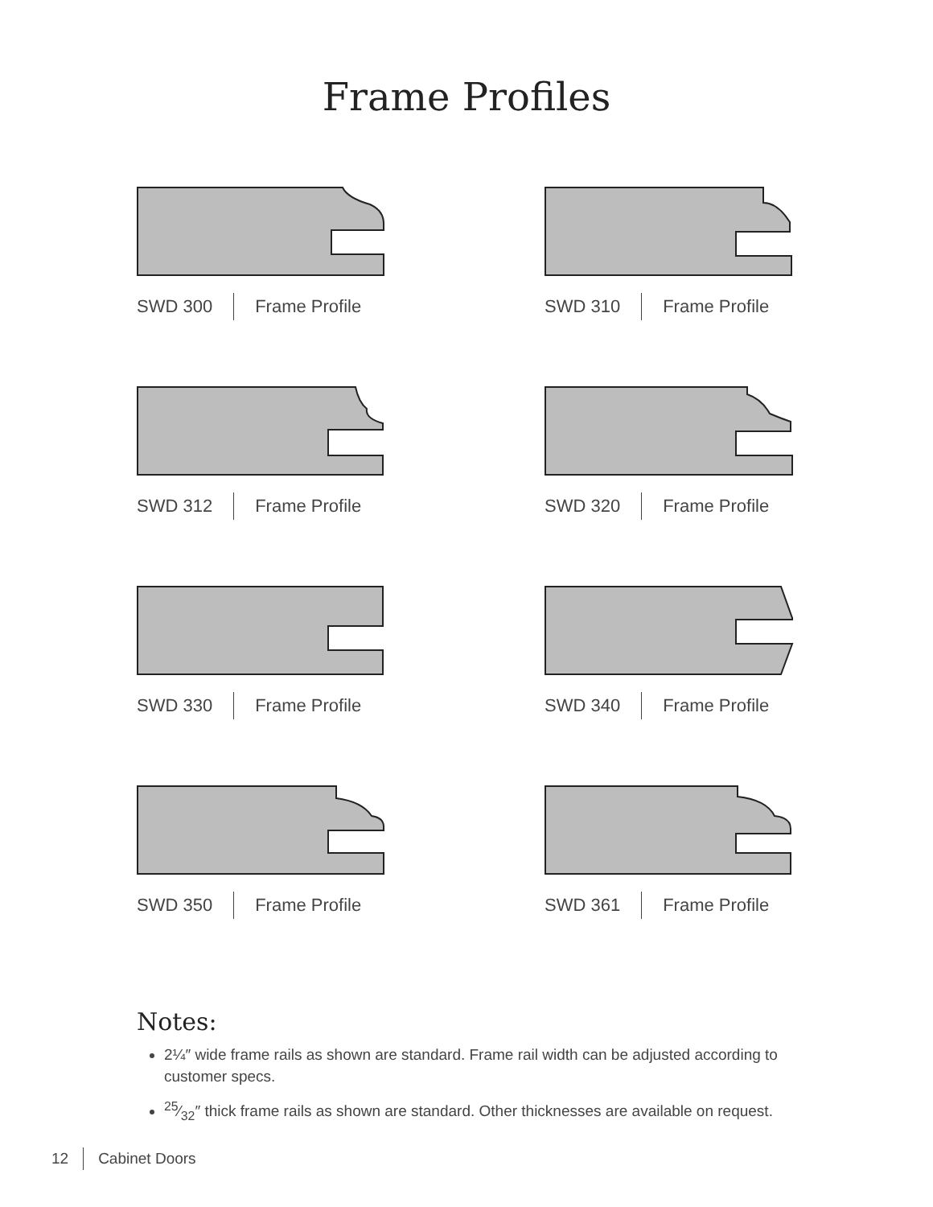Frame Profiles
SWD 300 Frame Profile
SWD 310 Frame Profile
SWD 312 Frame Profile
SWD 320 Frame Profile
SWD 330 Frame Profile
SWD 340 Frame Profile
SWD 350 Frame Profile
SWD 361 Frame Profile
Notes:
2¼″ wide frame rails as shown are standard. Frame rail width can be adjusted according to customer specs.
25⁄32″ thick frame rails as shown are standard. Other thicknesses are available on request.
12 Cabinet Doors